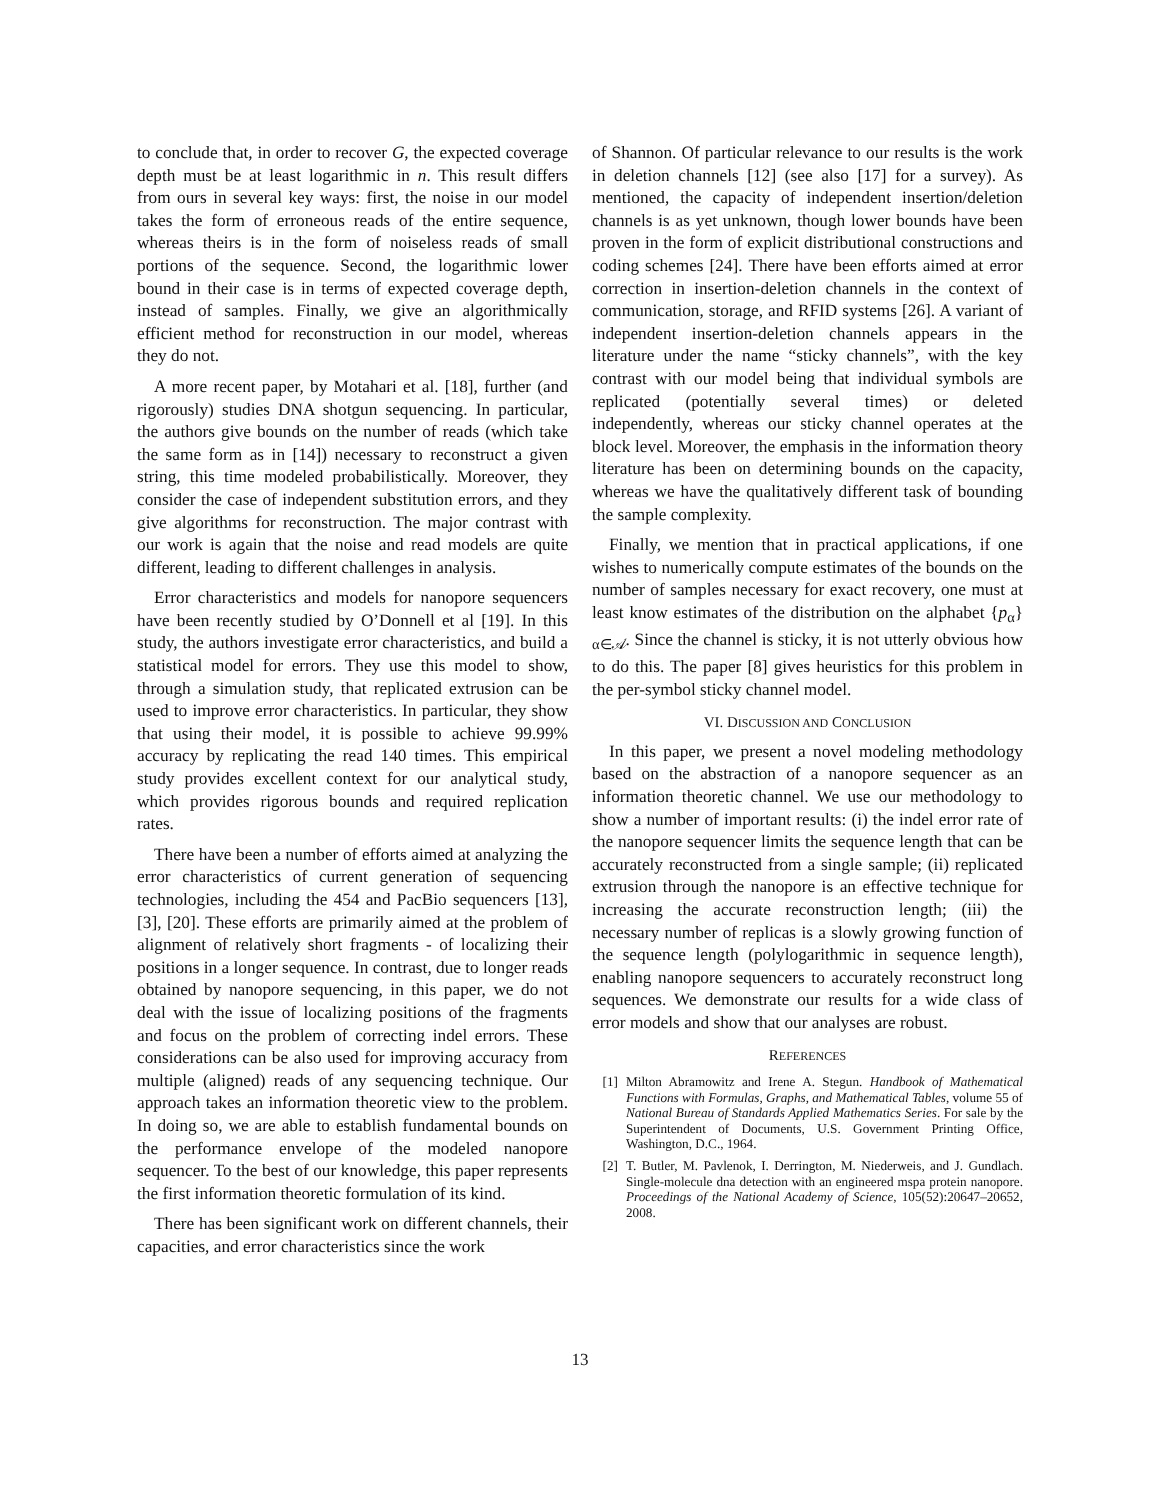to conclude that, in order to recover G, the expected coverage depth must be at least logarithmic in n. This result differs from ours in several key ways: first, the noise in our model takes the form of erroneous reads of the entire sequence, whereas theirs is in the form of noiseless reads of small portions of the sequence. Second, the logarithmic lower bound in their case is in terms of expected coverage depth, instead of samples. Finally, we give an algorithmically efficient method for reconstruction in our model, whereas they do not.
A more recent paper, by Motahari et al. [18], further (and rigorously) studies DNA shotgun sequencing. In particular, the authors give bounds on the number of reads (which take the same form as in [14]) necessary to reconstruct a given string, this time modeled probabilistically. Moreover, they consider the case of independent substitution errors, and they give algorithms for reconstruction. The major contrast with our work is again that the noise and read models are quite different, leading to different challenges in analysis.
Error characteristics and models for nanopore sequencers have been recently studied by O’Donnell et al [19]. In this study, the authors investigate error characteristics, and build a statistical model for errors. They use this model to show, through a simulation study, that replicated extrusion can be used to improve error characteristics. In particular, they show that using their model, it is possible to achieve 99.99% accuracy by replicating the read 140 times. This empirical study provides excellent context for our analytical study, which provides rigorous bounds and required replication rates.
There have been a number of efforts aimed at analyzing the error characteristics of current generation of sequencing technologies, including the 454 and PacBio sequencers [13], [3], [20]. These efforts are primarily aimed at the problem of alignment of relatively short fragments - of localizing their positions in a longer sequence. In contrast, due to longer reads obtained by nanopore sequencing, in this paper, we do not deal with the issue of localizing positions of the fragments and focus on the problem of correcting indel errors. These considerations can be also used for improving accuracy from multiple (aligned) reads of any sequencing technique. Our approach takes an information theoretic view to the problem. In doing so, we are able to establish fundamental bounds on the performance envelope of the modeled nanopore sequencer. To the best of our knowledge, this paper represents the first information theoretic formulation of its kind.
There has been significant work on different channels, their capacities, and error characteristics since the work
of Shannon. Of particular relevance to our results is the work in deletion channels [12] (see also [17] for a survey). As mentioned, the capacity of independent insertion/deletion channels is as yet unknown, though lower bounds have been proven in the form of explicit distributional constructions and coding schemes [24]. There have been efforts aimed at error correction in insertion-deletion channels in the context of communication, storage, and RFID systems [26]. A variant of independent insertion-deletion channels appears in the literature under the name “sticky channels”, with the key contrast with our model being that individual symbols are replicated (potentially several times) or deleted independently, whereas our sticky channel operates at the block level. Moreover, the emphasis in the information theory literature has been on determining bounds on the capacity, whereas we have the qualitatively different task of bounding the sample complexity.
Finally, we mention that in practical applications, if one wishes to numerically compute estimates of the bounds on the number of samples necessary for exact recovery, one must at least know estimates of the distribution on the alphabet {p<sub>α</sub>}<sub>α∈𝒜</sub>. Since the channel is sticky, it is not utterly obvious how to do this. The paper [8] gives heuristics for this problem in the per-symbol sticky channel model.
VI. DISCUSSION AND CONCLUSION
In this paper, we present a novel modeling methodology based on the abstraction of a nanopore sequencer as an information theoretic channel. We use our methodology to show a number of important results: (i) the indel error rate of the nanopore sequencer limits the sequence length that can be accurately reconstructed from a single sample; (ii) replicated extrusion through the nanopore is an effective technique for increasing the accurate reconstruction length; (iii) the necessary number of replicas is a slowly growing function of the sequence length (polylogarithmic in sequence length), enabling nanopore sequencers to accurately reconstruct long sequences. We demonstrate our results for a wide class of error models and show that our analyses are robust.
REFERENCES
[1] Milton Abramowitz and Irene A. Stegun. Handbook of Mathematical Functions with Formulas, Graphs, and Mathematical Tables, volume 55 of National Bureau of Standards Applied Mathematics Series. For sale by the Superintendent of Documents, U.S. Government Printing Office, Washington, D.C., 1964.
[2] T. Butler, M. Pavlenok, I. Derrington, M. Niederweis, and J. Gundlach. Single-molecule dna detection with an engineered mspa protein nanopore. Proceedings of the National Academy of Science, 105(52):20647–20652, 2008.
13